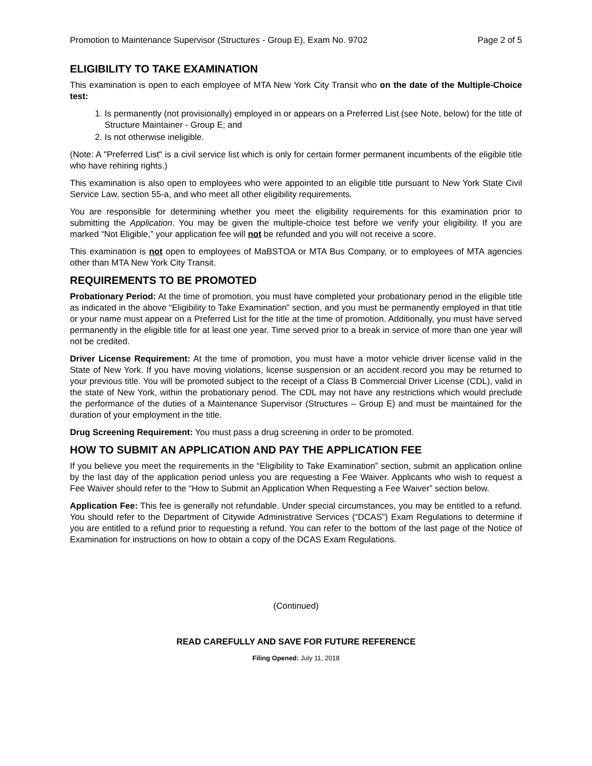Promotion to Maintenance Supervisor (Structures - Group E), Exam No. 9702 Page 2 of 5
ELIGIBILITY TO TAKE EXAMINATION
This examination is open to each employee of MTA New York City Transit who on the date of the Multiple-Choice test:
1. Is permanently (not provisionally) employed in or appears on a Preferred List (see Note, below) for the title of Structure Maintainer - Group E; and
2. Is not otherwise ineligible.
(Note: A "Preferred List" is a civil service list which is only for certain former permanent incumbents of the eligible title who have rehiring rights.)
This examination is also open to employees who were appointed to an eligible title pursuant to New York State Civil Service Law, section 55-a, and who meet all other eligibility requirements.
You are responsible for determining whether you meet the eligibility requirements for this examination prior to submitting the Application. You may be given the multiple-choice test before we verify your eligibility. If you are marked “Not Eligible,” your application fee will not be refunded and you will not receive a score.
This examination is not open to employees of MaBSTOA or MTA Bus Company, or to employees of MTA agencies other than MTA New York City Transit.
REQUIREMENTS TO BE PROMOTED
Probationary Period: At the time of promotion, you must have completed your probationary period in the eligible title as indicated in the above “Eligibility to Take Examination” section, and you must be permanently employed in that title or your name must appear on a Preferred List for the title at the time of promotion. Additionally, you must have served permanently in the eligible title for at least one year. Time served prior to a break in service of more than one year will not be credited.
Driver License Requirement: At the time of promotion, you must have a motor vehicle driver license valid in the State of New York. If you have moving violations, license suspension or an accident record you may be returned to your previous title. You will be promoted subject to the receipt of a Class B Commercial Driver License (CDL), valid in the state of New York, within the probationary period. The CDL may not have any restrictions which would preclude the performance of the duties of a Maintenance Supervisor (Structures – Group E) and must be maintained for the duration of your employment in the title.
Drug Screening Requirement: You must pass a drug screening in order to be promoted.
HOW TO SUBMIT AN APPLICATION AND PAY THE APPLICATION FEE
If you believe you meet the requirements in the “Eligibility to Take Examination” section, submit an application online by the last day of the application period unless you are requesting a Fee Waiver. Applicants who wish to request a Fee Waiver should refer to the “How to Submit an Application When Requesting a Fee Waiver” section below.
Application Fee: This fee is generally not refundable. Under special circumstances, you may be entitled to a refund. You should refer to the Department of Citywide Administrative Services (“DCAS”) Exam Regulations to determine if you are entitled to a refund prior to requesting a refund. You can refer to the bottom of the last page of the Notice of Examination for instructions on how to obtain a copy of the DCAS Exam Regulations.
(Continued)
READ CAREFULLY AND SAVE FOR FUTURE REFERENCE
Filing Opened: July 11, 2018